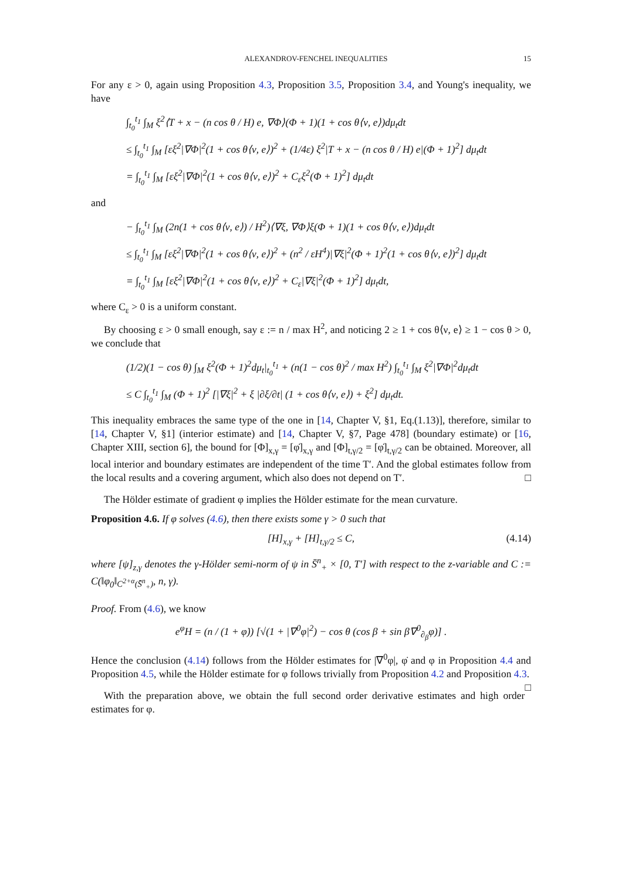ALEXANDROV-FENCHEL INEQUALITIES 15
For any ε > 0, again using Proposition 4.3, Proposition 3.5, Proposition 3.4, and Young's inequality, we have
∫<sub>t<sub>0</sub></sub><sup>t<sub>1</sub></sup> ∫<sub>M</sub> ξ<sup>2</sup>⟨T + x − (n cos θ / H) e, ∇Φ⟩(Φ + 1)(1 + cos θ⟨ν, e⟩)dμ<sub>t</sub>dt
≤ ∫<sub>t<sub>0</sub></sub><sup>t<sub>1</sub></sup> ∫<sub>M</sub> [εξ<sup>2</sup>|∇Φ|<sup>2</sup>(1 + cos θ⟨ν, e⟩)<sup>2</sup> + (1/4ε) ξ<sup>2</sup>|T + x − (n cos θ / H) e|(Φ + 1)<sup>2</sup>] dμ<sub>t</sub>dt
= ∫<sub>t<sub>0</sub></sub><sup>t<sub>1</sub></sup> ∫<sub>M</sub> [εξ<sup>2</sup>|∇Φ|<sup>2</sup>(1 + cos θ⟨ν, e⟩)<sup>2</sup> + C<sub>ε</sub>ξ<sup>2</sup>(Φ + 1)<sup>2</sup>] dμ<sub>t</sub>dt
and
− ∫<sub>t<sub>0</sub></sub><sup>t<sub>1</sub></sup> ∫<sub>M</sub> (2n(1 + cos θ⟨ν, e⟩) / H<sup>2</sup>)⟨∇ξ, ∇Φ⟩ξ(Φ + 1)(1 + cos θ⟨ν, e⟩)dμ<sub>t</sub>dt
≤ ∫<sub>t<sub>0</sub></sub><sup>t<sub>1</sub></sup> ∫<sub>M</sub> [εξ<sup>2</sup>|∇Φ|<sup>2</sup>(1 + cos θ⟨ν, e⟩)<sup>2</sup> + (n<sup>2</sup> / εH<sup>4</sup>)|∇ξ|<sup>2</sup>(Φ + 1)<sup>2</sup>(1 + cos θ⟨ν, e⟩)<sup>2</sup>] dμ<sub>t</sub>dt
= ∫<sub>t<sub>0</sub></sub><sup>t<sub>1</sub></sup> ∫<sub>M</sub> [εξ<sup>2</sup>|∇Φ|<sup>2</sup>(1 + cos θ⟨ν, e⟩)<sup>2</sup> + C<sub>ε</sub>|∇ξ|<sup>2</sup>(Φ + 1)<sup>2</sup>] dμ<sub>t</sub>dt,
where C<sub>ε</sub> > 0 is a uniform constant.
By choosing ε > 0 small enough, say ε := n / max H<sup>2</sup>, and noticing 2 ≥ 1 + cos θ⟨ν, e⟩ ≥ 1 − cos θ > 0, we conclude that
(1/2)(1 − cos θ) ∫<sub>M</sub> ξ<sup>2</sup>(Φ + 1)<sup>2</sup>dμ<sub>t</sub>|<sub>t<sub>0</sub></sub><sup>t<sub>1</sub></sup> + (n(1 − cos θ)<sup>2</sup> / max H<sup>2</sup>) ∫<sub>t<sub>0</sub></sub><sup>t<sub>1</sub></sup> ∫<sub>M</sub> ξ<sup>2</sup>|∇Φ|<sup>2</sup>dμ<sub>t</sub>dt
≤ C ∫<sub>t<sub>0</sub></sub><sup>t<sub>1</sub></sup> ∫<sub>M</sub> (Φ + 1)<sup>2</sup> [|∇ξ|<sup>2</sup> + ξ |∂ξ/∂t| (1 + cos θ⟨ν, e⟩) + ξ<sup>2</sup>] dμ<sub>t</sub>dt.
This inequality embraces the same type of the one in [14, Chapter V, §1, Eq.(1.13)], therefore, similar to [14, Chapter V, §1] (interior estimate) and [14, Chapter V, §7, Page 478] (boundary estimate) or [16, Chapter XIII, section 6], the bound for [Φ]<sub>x,γ</sub> = [φ̇]<sub>x,γ</sub> and [Φ]<sub>t,γ/2</sub> = [φ̇]<sub>t,γ/2</sub> can be obtained. Moreover, all local interior and boundary estimates are independent of the time T′. And the global estimates follow from the local results and a covering argument, which also does not depend on T′. □
The Hölder estimate of gradient φ implies the Hölder estimate for the mean curvature.
Proposition 4.6. If φ solves (4.6), then there exists some γ > 0 such that
[H]<sub>x,γ</sub> + [H]<sub>t,γ/2</sub> ≤ C, (4.14)
where [ψ]<sub>z,γ</sub> denotes the γ-Hölder semi-norm of ψ in S̄<sup>n</sup><sub>+</sub> × [0, T′] with respect to the z-variable and C := C(‖φ<sub>0</sub>‖<sub>C<sup>2+α</sup>(S̄<sup>n</sup><sub>+</sub>)</sub>, n, γ).
Proof. From (4.6), we know
e<sup>φ</sup>H = (n / (1 + φ̇)) [√(1 + |∇<sup>0</sup>φ|<sup>2</sup>) − cos θ (cos β + sin β∇<sup>0</sup><sub>∂<sub>β</sub></sub>φ)] .
Hence the conclusion (4.14) follows from the Hölder estimates for |∇<sup>0</sup>φ|, φ̇ and φ in Proposition 4.4 and Proposition 4.5, while the Hölder estimate for φ follows trivially from Proposition 4.2 and Proposition 4.3. □
With the preparation above, we obtain the full second order derivative estimates and high order estimates for φ.